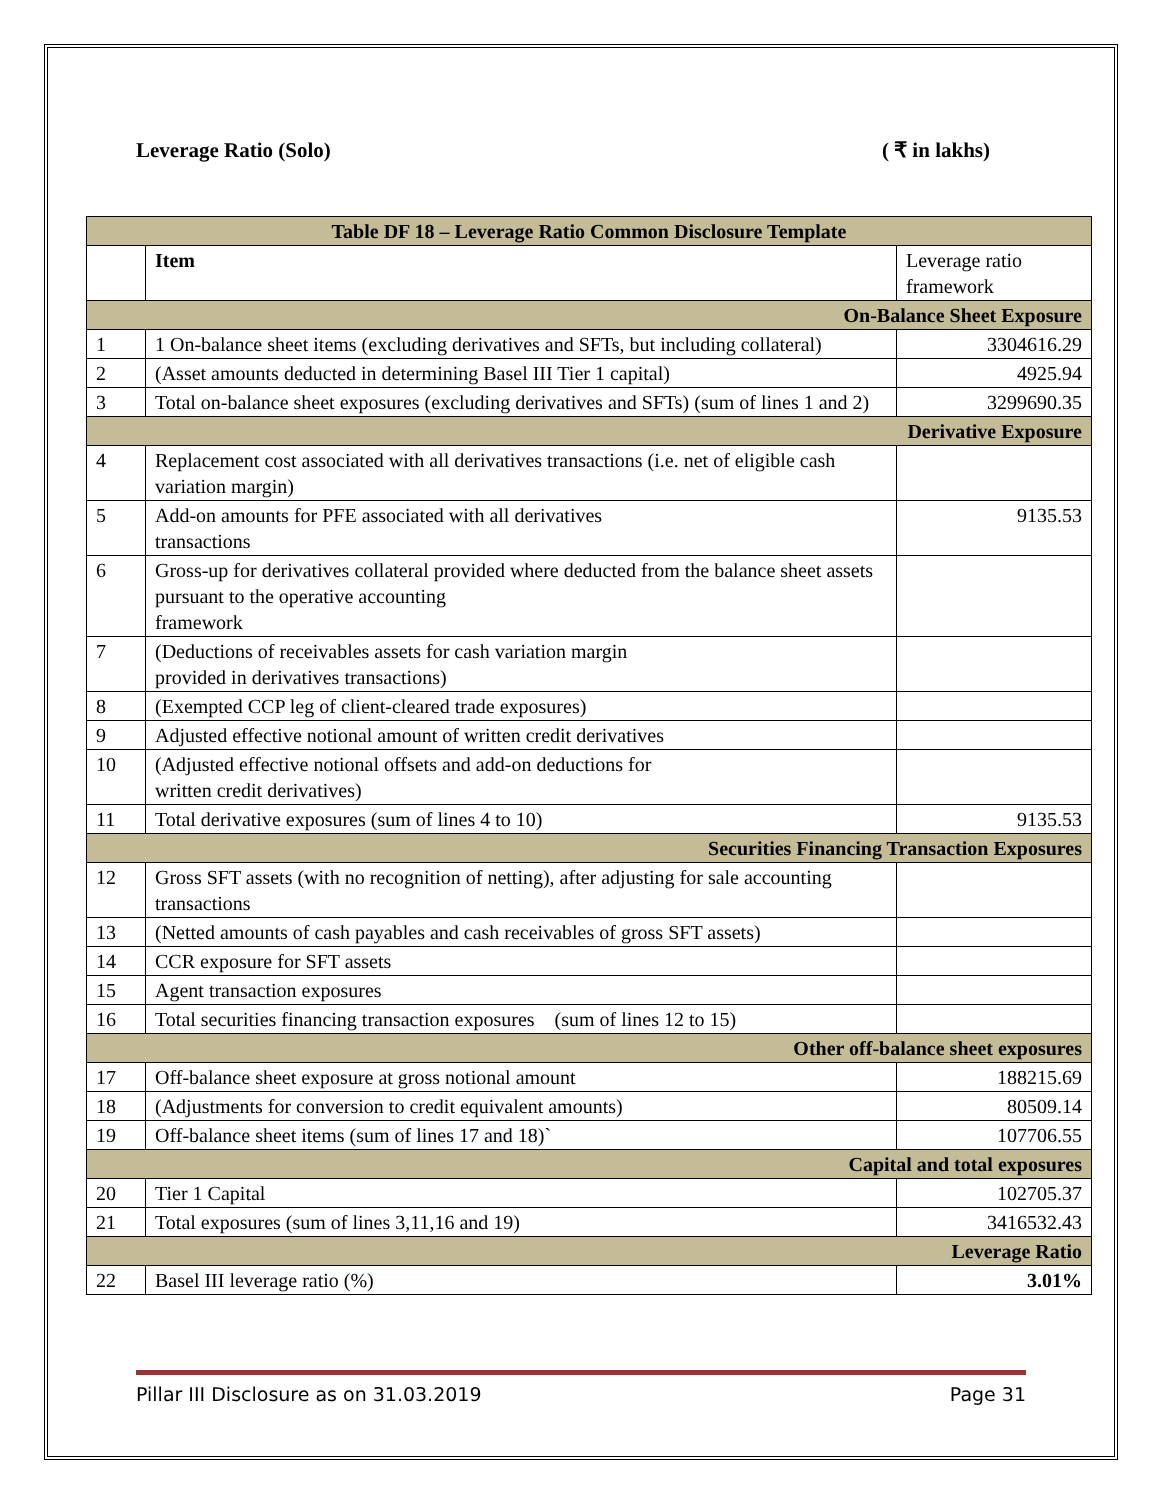Leverage Ratio (Solo) ( ₹ in lakhs)
| Table DF 18 – Leverage Ratio Common Disclosure Template | | |
| --- | --- | --- |
| | Item | Leverage ratio framework |
| On-Balance Sheet Exposure | | |
| 1 | 1 On-balance sheet items (excluding derivatives and SFTs, but including collateral) | 3304616.29 |
| 2 | (Asset amounts deducted in determining Basel III Tier 1 capital) | 4925.94 |
| 3 | Total on-balance sheet exposures (excluding derivatives and SFTs) (sum of lines 1 and 2) | 3299690.35 |
| Derivative Exposure | | |
| 4 | Replacement cost associated with all derivatives transactions (i.e. net of eligible cash variation margin) | |
| 5 | Add-on amounts for PFE associated with all derivatives transactions | 9135.53 |
| 6 | Gross-up for derivatives collateral provided where deducted from the balance sheet assets pursuant to the operative accounting framework | |
| 7 | (Deductions of receivables assets for cash variation margin provided in derivatives transactions) | |
| 8 | (Exempted CCP leg of client-cleared trade exposures) | |
| 9 | Adjusted effective notional amount of written credit derivatives | |
| 10 | (Adjusted effective notional offsets and add-on deductions for written credit derivatives) | |
| 11 | Total derivative exposures (sum of lines 4 to 10) | 9135.53 |
| Securities Financing Transaction Exposures | | |
| 12 | Gross SFT assets (with no recognition of netting), after adjusting for sale accounting transactions | |
| 13 | (Netted amounts of cash payables and cash receivables of gross SFT assets) | |
| 14 | CCR exposure for SFT assets | |
| 15 | Agent transaction exposures | |
| 16 | Total securities financing transaction exposures (sum of lines 12 to 15) | |
| Other off-balance sheet exposures | | |
| 17 | Off-balance sheet exposure at gross notional amount | 188215.69 |
| 18 | (Adjustments for conversion to credit equivalent amounts) | 80509.14 |
| 19 | Off-balance sheet items (sum of lines 17 and 18)` | 107706.55 |
| Capital and total exposures | | |
| 20 | Tier 1 Capital | 102705.37 |
| 21 | Total exposures (sum of lines 3,11,16 and 19) | 3416532.43 |
| Leverage Ratio | | |
| 22 | Basel III leverage ratio (%) | 3.01% |
Pillar III Disclosure as on 31.03.2019 Page 31